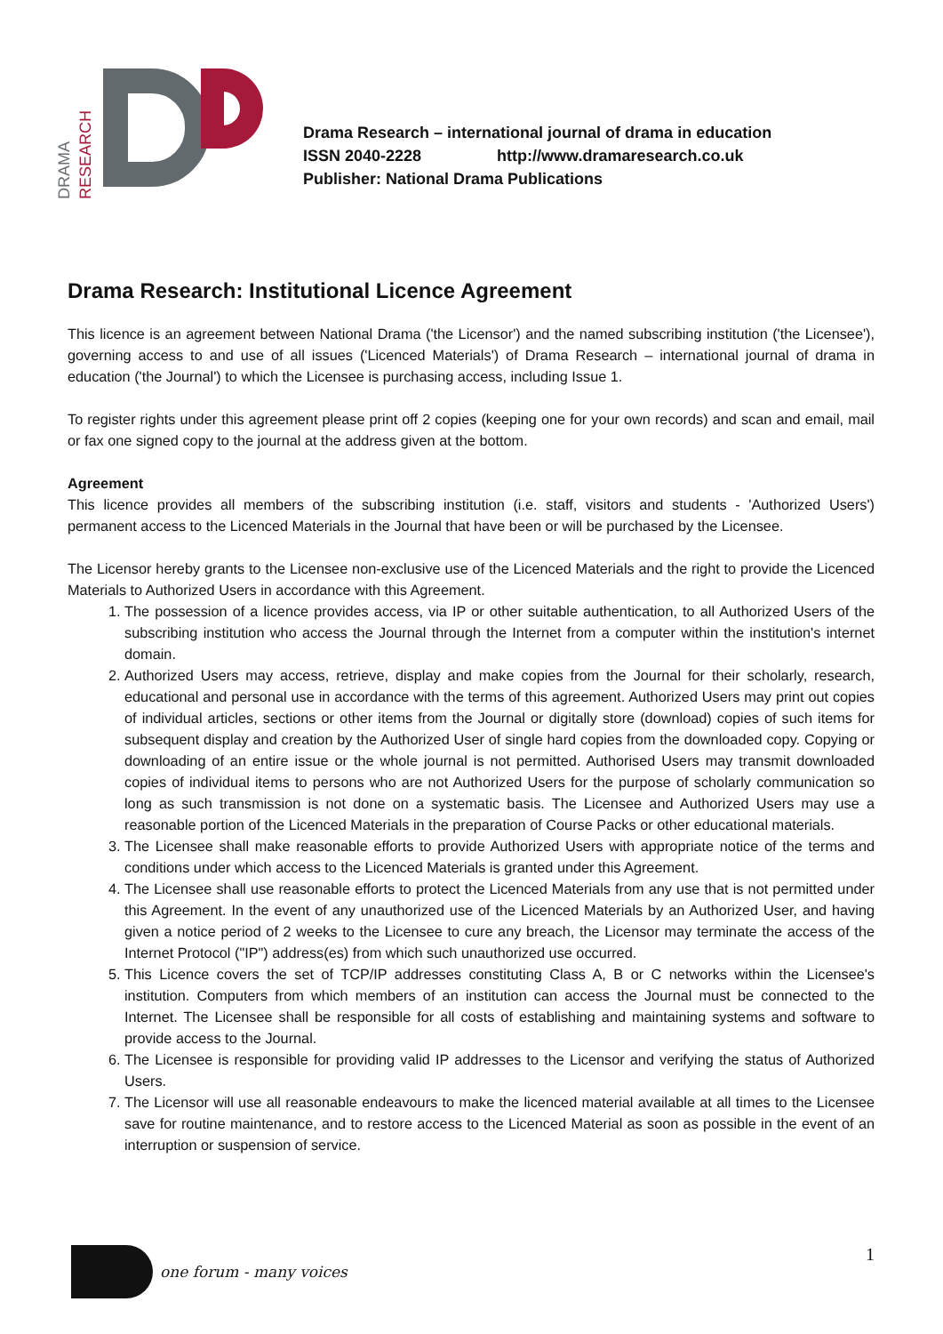DRAMA RESEARCH
Drama Research – international journal of drama in education
ISSN 2040-2228 http://www.dramaresearch.co.uk
Publisher: National Drama Publications
Drama Research: Institutional Licence Agreement
This licence is an agreement between National Drama ('the Licensor') and the named subscribing institution ('the Licensee'), governing access to and use of all issues ('Licenced Materials') of Drama Research – international journal of drama in education ('the Journal') to which the Licensee is purchasing access, including Issue 1.
To register rights under this agreement please print off 2 copies (keeping one for your own records) and scan and email, mail or fax one signed copy to the journal at the address given at the bottom.
Agreement
This licence provides all members of the subscribing institution (i.e. staff, visitors and students - 'Authorized Users') permanent access to the Licenced Materials in the Journal that have been or will be purchased by the Licensee.
The Licensor hereby grants to the Licensee non-exclusive use of the Licenced Materials and the right to provide the Licenced Materials to Authorized Users in accordance with this Agreement.
1. The possession of a licence provides access, via IP or other suitable authentication, to all Authorized Users of the subscribing institution who access the Journal through the Internet from a computer within the institution's internet domain.
2. Authorized Users may access, retrieve, display and make copies from the Journal for their scholarly, research, educational and personal use in accordance with the terms of this agreement. Authorized Users may print out copies of individual articles, sections or other items from the Journal or digitally store (download) copies of such items for subsequent display and creation by the Authorized User of single hard copies from the downloaded copy. Copying or downloading of an entire issue or the whole journal is not permitted. Authorised Users may transmit downloaded copies of individual items to persons who are not Authorized Users for the purpose of scholarly communication so long as such transmission is not done on a systematic basis. The Licensee and Authorized Users may use a reasonable portion of the Licenced Materials in the preparation of Course Packs or other educational materials.
3. The Licensee shall make reasonable efforts to provide Authorized Users with appropriate notice of the terms and conditions under which access to the Licenced Materials is granted under this Agreement.
4. The Licensee shall use reasonable efforts to protect the Licenced Materials from any use that is not permitted under this Agreement. In the event of any unauthorized use of the Licenced Materials by an Authorized User, and having given a notice period of 2 weeks to the Licensee to cure any breach, the Licensor may terminate the access of the Internet Protocol ("IP") address(es) from which such unauthorized use occurred.
5. This Licence covers the set of TCP/IP addresses constituting Class A, B or C networks within the Licensee's institution. Computers from which members of an institution can access the Journal must be connected to the Internet. The Licensee shall be responsible for all costs of establishing and maintaining systems and software to provide access to the Journal.
6. The Licensee is responsible for providing valid IP addresses to the Licensor and verifying the status of Authorized Users.
7. The Licensor will use all reasonable endeavours to make the licenced material available at all times to the Licensee save for routine maintenance, and to restore access to the Licenced Material as soon as possible in the event of an interruption or suspension of service.
one forum - many voices 1